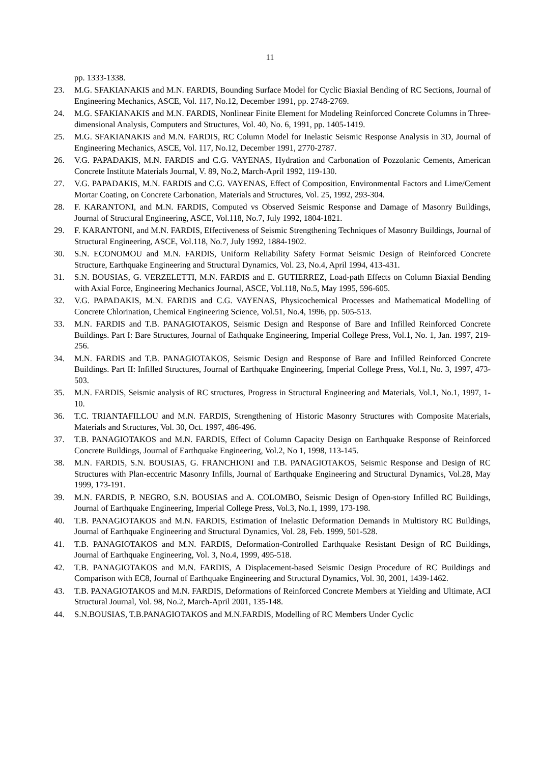11
pp. 1333-1338.
23. M.G. SFAKIANAKIS and M.N. FARDIS, Bounding Surface Model for Cyclic Biaxial Bending of RC Sections, Journal of Engineering Mechanics, ASCE, Vol. 117, No.12, December 1991, pp. 2748-2769.
24. M.G. SFAKIANAKIS and M.N. FARDIS, Nonlinear Finite Element for Modeling Reinforced Concrete Columns in Three-dimensional Analysis, Computers and Structures, Vol. 40, No. 6, 1991, pp. 1405-1419.
25. M.G. SFAKIANAKIS and M.N. FARDIS, RC Column Model for Inelastic Seismic Response Analysis in 3D, Journal of Engineering Mechanics, ASCE, Vol. 117, No.12, December 1991, 2770-2787.
26. V.G. PAPADAKIS, M.N. FARDIS and C.G. VAYENAS, Hydration and Carbonation of Pozzolanic Cements, American Concrete Institute Materials Journal, V. 89, No.2, March-April 1992, 119-130.
27. V.G. PAPADAKIS, M.N. FARDIS and C.G. VAYENAS, Effect of Composition, Environmental Factors and Lime/Cement Mortar Coating, on Concrete Carbonation, Materials and Structures, Vol. 25, 1992, 293-304.
28. F. KARANTONI, and M.N. FARDIS, Computed vs Observed Seismic Response and Damage of Masonry Buildings, Journal of Structural Engineering, ASCE, Vol.118, No.7, July 1992, 1804-1821.
29. F. KARANTONI, and M.N. FARDIS, Effectiveness of Seismic Strengthening Techniques of Masonry Buildings, Journal of Structural Engineering, ASCE, Vol.118, No.7, July 1992, 1884-1902.
30. S.N. ECONOMOU and M.N. FARDIS, Uniform Reliability Safety Format Seismic Design of Reinforced Concrete Structure, Earthquake Engineering and Structural Dynamics, Vol. 23, No.4, April 1994, 413-431.
31. S.N. BOUSIAS, G. VERZELETTI, M.N. FARDIS and E. GUTIERREZ, Load-path Effects on Column Biaxial Bending with Axial Force, Engineering Mechanics Journal, ASCE, Vol.118, No.5, May 1995, 596-605.
32. V.G. PAPADAKIS, M.N. FARDIS and C.G. VAYENAS, Physicochemical Processes and Mathematical Modelling of Concrete Chlorination, Chemical Engineering Science, Vol.51, No.4, 1996, pp. 505-513.
33. M.N. FARDIS and T.B. PANAGIOTAKOS, Seismic Design and Response of Bare and Infilled Reinforced Concrete Buildings. Part I: Bare Structures, Journal of Eathquake Engineering, Imperial College Press, Vol.1, No. 1, Jan. 1997, 219-256.
34. M.N. FARDIS and T.B. PANAGIOTAKOS, Seismic Design and Response of Bare and Infilled Reinforced Concrete Buildings. Part II: Infilled Structures, Journal of Earthquake Engineering, Imperial College Press, Vol.1, No. 3, 1997, 473-503.
35. M.N. FARDIS, Seismic analysis of RC structures, Progress in Structural Engineering and Materials, Vol.1, No.1, 1997, 1-10.
36. T.C. TRIANTAFILLOU and M.N. FARDIS, Strengthening of Historic Masonry Structures with Composite Materials, Materials and Structures, Vol. 30, Oct. 1997, 486-496.
37. T.B. PANAGIOTAKOS and M.N. FARDIS, Effect of Column Capacity Design on Earthquake Response of Reinforced Concrete Buildings, Journal of Earthquake Engineering, Vol.2, No 1, 1998, 113-145.
38. M.N. FARDIS, S.N. BOUSIAS, G. FRANCHIONI and T.B. PANAGIOTAKOS, Seismic Response and Design of RC Structures with Plan-eccentric Masonry Infills, Journal of Earthquake Engineering and Structural Dynamics, Vol.28, May 1999, 173-191.
39. M.N. FARDIS, P. NEGRO, S.N. BOUSIAS and A. COLOMBO, Seismic Design of Open-story Infilled RC Buildings, Journal of Earthquake Engineering, Imperial College Press, Vol.3, No.1, 1999, 173-198.
40. T.B. PANAGIOTAKOS and M.N. FARDIS, Estimation of Inelastic Deformation Demands in Multistory RC Buildings, Journal of Earthquake Engineering and Structural Dynamics, Vol. 28, Feb. 1999, 501-528.
41. T.B. PANAGIOTAKOS and M.N. FARDIS, Deformation-Controlled Earthquake Resistant Design of RC Buildings, Journal of Earthquake Engineering, Vol. 3, No.4, 1999, 495-518.
42. T.B. PANAGIOTAKOS and M.N. FARDIS, A Displacement-based Seismic Design Procedure of RC Buildings and Comparison with EC8, Journal of Earthquake Engineering and Structural Dynamics, Vol. 30, 2001, 1439-1462.
43. T.B. PANAGIOTAKOS and M.N. FARDIS, Deformations of Reinforced Concrete Members at Yielding and Ultimate, ACI Structural Journal, Vol. 98, No.2, March-April 2001, 135-148.
44. S.N.BOUSIAS, T.B.PANAGIOTAKOS and M.N.FARDIS, Modelling of RC Members Under Cyclic